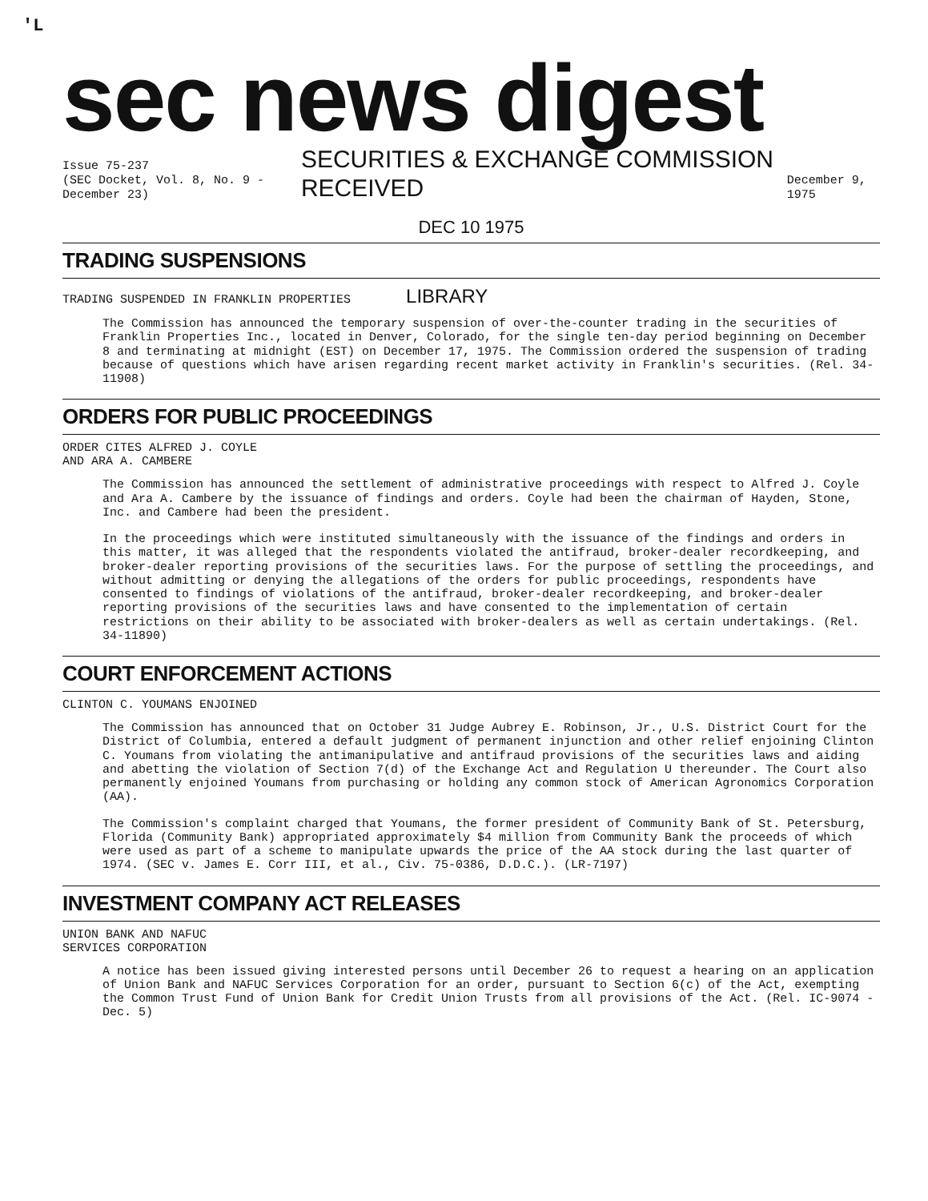'L
sec news digest
Issue 75-237
(SEC Docket, Vol. 8, No. 9 - December 23)
SECURITIES & EXCHANGE COMMISSION RECEIVED
December 9, 1975
DEC 10 1975
TRADING SUSPENSIONS
TRADING SUSPENDED IN FRANKLIN PROPERTIES LIBRARY
The Commission has announced the temporary suspension of over-the-counter trading in the securities of Franklin Properties Inc., located in Denver, Colorado, for the single ten-day period beginning on December 8 and terminating at midnight (EST) on December 17, 1975. The Commission ordered the suspension of trading because of questions which have arisen regarding recent market activity in Franklin's securities. (Rel. 34-11908)
ORDERS FOR PUBLIC PROCEEDINGS
ORDER CITES ALFRED J. COYLE
AND ARA A. CAMBERE
The Commission has announced the settlement of administrative proceedings with respect to Alfred J. Coyle and Ara A. Cambere by the issuance of findings and orders. Coyle had been the chairman of Hayden, Stone, Inc. and Cambere had been the president.
In the proceedings which were instituted simultaneously with the issuance of the findings and orders in this matter, it was alleged that the respondents violated the antifraud, broker-dealer recordkeeping, and broker-dealer reporting provisions of the securities laws. For the purpose of settling the proceedings, and without admitting or denying the allegations of the orders for public proceedings, respondents have consented to findings of violations of the antifraud, broker-dealer recordkeeping, and broker-dealer reporting provisions of the securities laws and have consented to the implementation of certain restrictions on their ability to be associated with broker-dealers as well as certain undertakings. (Rel. 34-11890)
COURT ENFORCEMENT ACTIONS
CLINTON C. YOUMANS ENJOINED
The Commission has announced that on October 31 Judge Aubrey E. Robinson, Jr., U.S. District Court for the District of Columbia, entered a default judgment of permanent injunction and other relief enjoining Clinton C. Youmans from violating the antimanipulative and antifraud provisions of the securities laws and aiding and abetting the violation of Section 7(d) of the Exchange Act and Regulation U thereunder. The Court also permanently enjoined Youmans from purchasing or holding any common stock of American Agronomics Corporation (AA).
The Commission's complaint charged that Youmans, the former president of Community Bank of St. Petersburg, Florida (Community Bank) appropriated approximately $4 million from Community Bank the proceeds of which were used as part of a scheme to manipulate upwards the price of the AA stock during the last quarter of 1974. (SEC v. James E. Corr III, et al., Civ. 75-0386, D.D.C.). (LR-7197)
INVESTMENT COMPANY ACT RELEASES
UNION BANK AND NAFUC
SERVICES CORPORATION
A notice has been issued giving interested persons until December 26 to request a hearing on an application of Union Bank and NAFUC Services Corporation for an order, pursuant to Section 6(c) of the Act, exempting the Common Trust Fund of Union Bank for Credit Union Trusts from all provisions of the Act. (Rel. IC-9074 - Dec. 5)